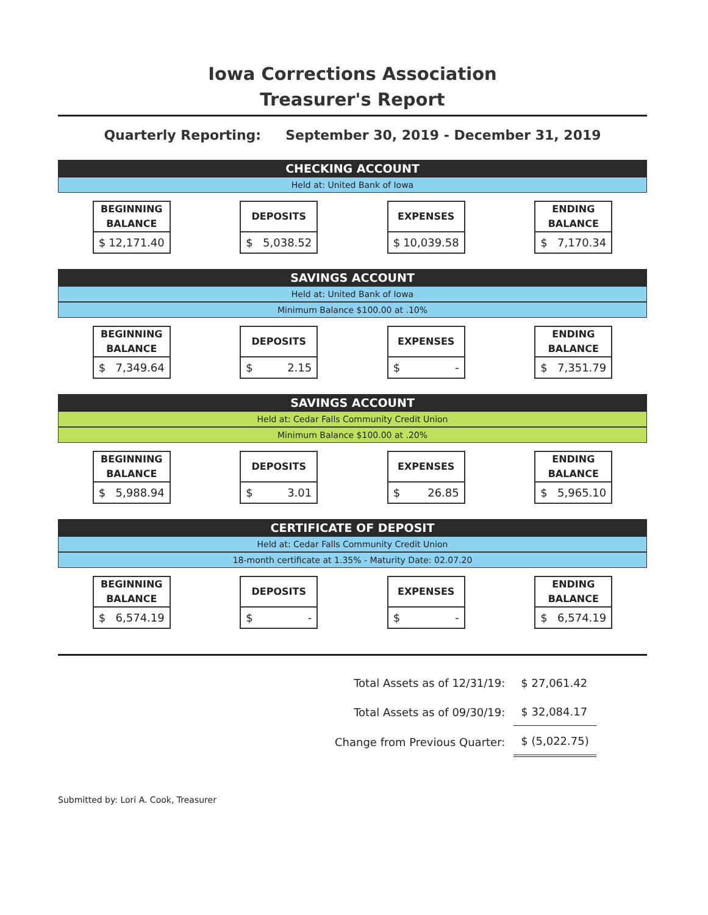Iowa Corrections Association
Treasurer's Report
Quarterly Reporting: September 30, 2019 - December 31, 2019
CHECKING ACCOUNT
Held at: United Bank of Iowa
| BEGINNING BALANCE $ 12,171.40 | DEPOSITS $ 5,038.52 | EXPENSES $ 10,039.58 | ENDING BALANCE $ 7,170.34 |
SAVINGS ACCOUNT
Held at: United Bank of Iowa
Minimum Balance $100.00 at .10%
| BEGINNING BALANCE $ 7,349.64 | DEPOSITS $ 2.15 | EXPENSES $ - | ENDING BALANCE $ 7,351.79 |
SAVINGS ACCOUNT
Held at: Cedar Falls Community Credit Union
Minimum Balance $100.00 at .20%
| BEGINNING BALANCE $ 5,988.94 | DEPOSITS $ 3.01 | EXPENSES $ 26.85 | ENDING BALANCE $ 5,965.10 |
CERTIFICATE OF DEPOSIT
Held at: Cedar Falls Community Credit Union
18-month certificate at 1.35% - Maturity Date: 02.07.20
| BEGINNING BALANCE $ 6,574.19 | DEPOSITS $ - | EXPENSES $ - | ENDING BALANCE $ 6,574.19 |
| Total Assets as of 12/31/19: | $ 27,061.42 |
| Total Assets as of 09/30/19: | $ 32,084.17 |
| Change from Previous Quarter: | $ (5,022.75) |
Submitted by: Lori A. Cook, Treasurer